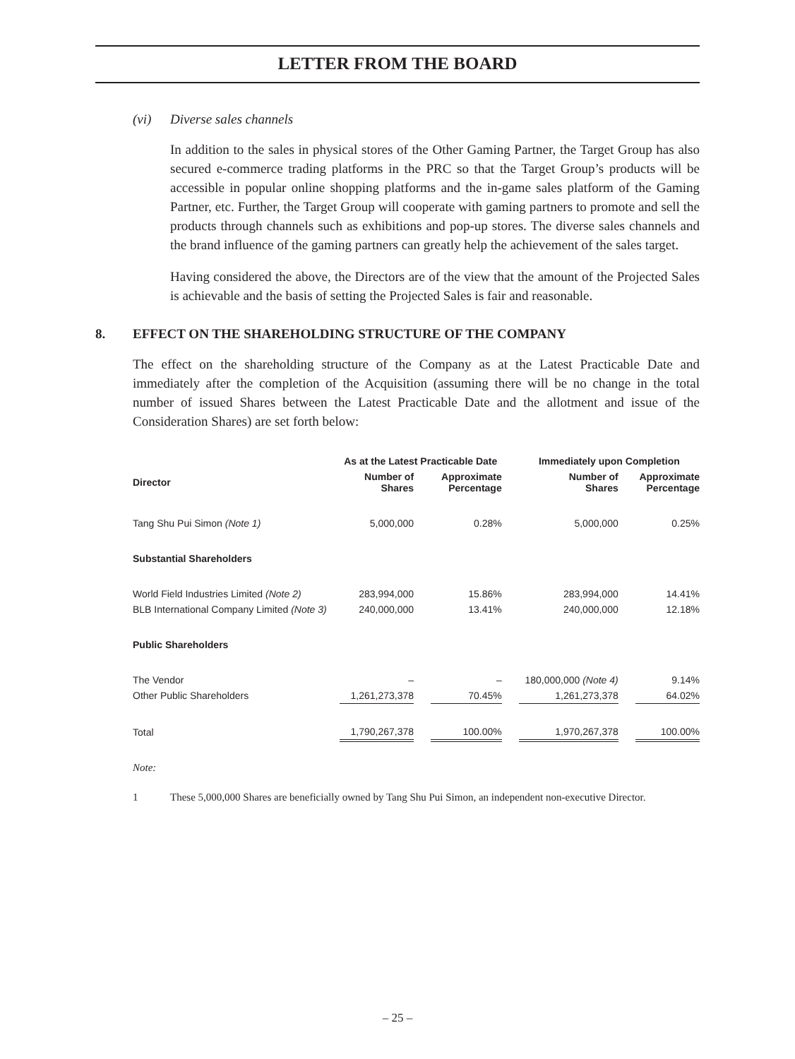LETTER FROM THE BOARD
(vi) Diverse sales channels
In addition to the sales in physical stores of the Other Gaming Partner, the Target Group has also secured e-commerce trading platforms in the PRC so that the Target Group’s products will be accessible in popular online shopping platforms and the in-game sales platform of the Gaming Partner, etc. Further, the Target Group will cooperate with gaming partners to promote and sell the products through channels such as exhibitions and pop-up stores. The diverse sales channels and the brand influence of the gaming partners can greatly help the achievement of the sales target.
Having considered the above, the Directors are of the view that the amount of the Projected Sales is achievable and the basis of setting the Projected Sales is fair and reasonable.
8. EFFECT ON THE SHAREHOLDING STRUCTURE OF THE COMPANY
The effect on the shareholding structure of the Company as at the Latest Practicable Date and immediately after the completion of the Acquisition (assuming there will be no change in the total number of issued Shares between the Latest Practicable Date and the allotment and issue of the Consideration Shares) are set forth below:
| | As at the Latest Practicable Date | | | | Immediately upon Completion | | |
| --- | --- | --- | --- | --- | --- | --- | --- |
| Director | Number of Shares | | Approximate Percentage | | Number of Shares | | Approximate Percentage |
| Tang Shu Pui Simon (Note 1) | 5,000,000 | | 0.28% | | 5,000,000 | | 0.25% |
| Substantial Shareholders | | | | | | | |
| World Field Industries Limited (Note 2) | 283,994,000 | | 15.86% | | 283,994,000 | | 14.41% |
| BLB International Company Limited (Note 3) | 240,000,000 | | 13.41% | | 240,000,000 | | 12.18% |
| Public Shareholders | | | | | | | |
| The Vendor | – | | – | | 180,000,000 (Note 4) | | 9.14% |
| Other Public Shareholders | 1,261,273,378 | | 70.45% | | 1,261,273,378 | | 64.02% |
| Total | 1,790,267,378 | | 100.00% | | 1,970,267,378 | | 100.00% |
Note:
1 These 5,000,000 Shares are beneficially owned by Tang Shu Pui Simon, an independent non-executive Director.
– 25 –